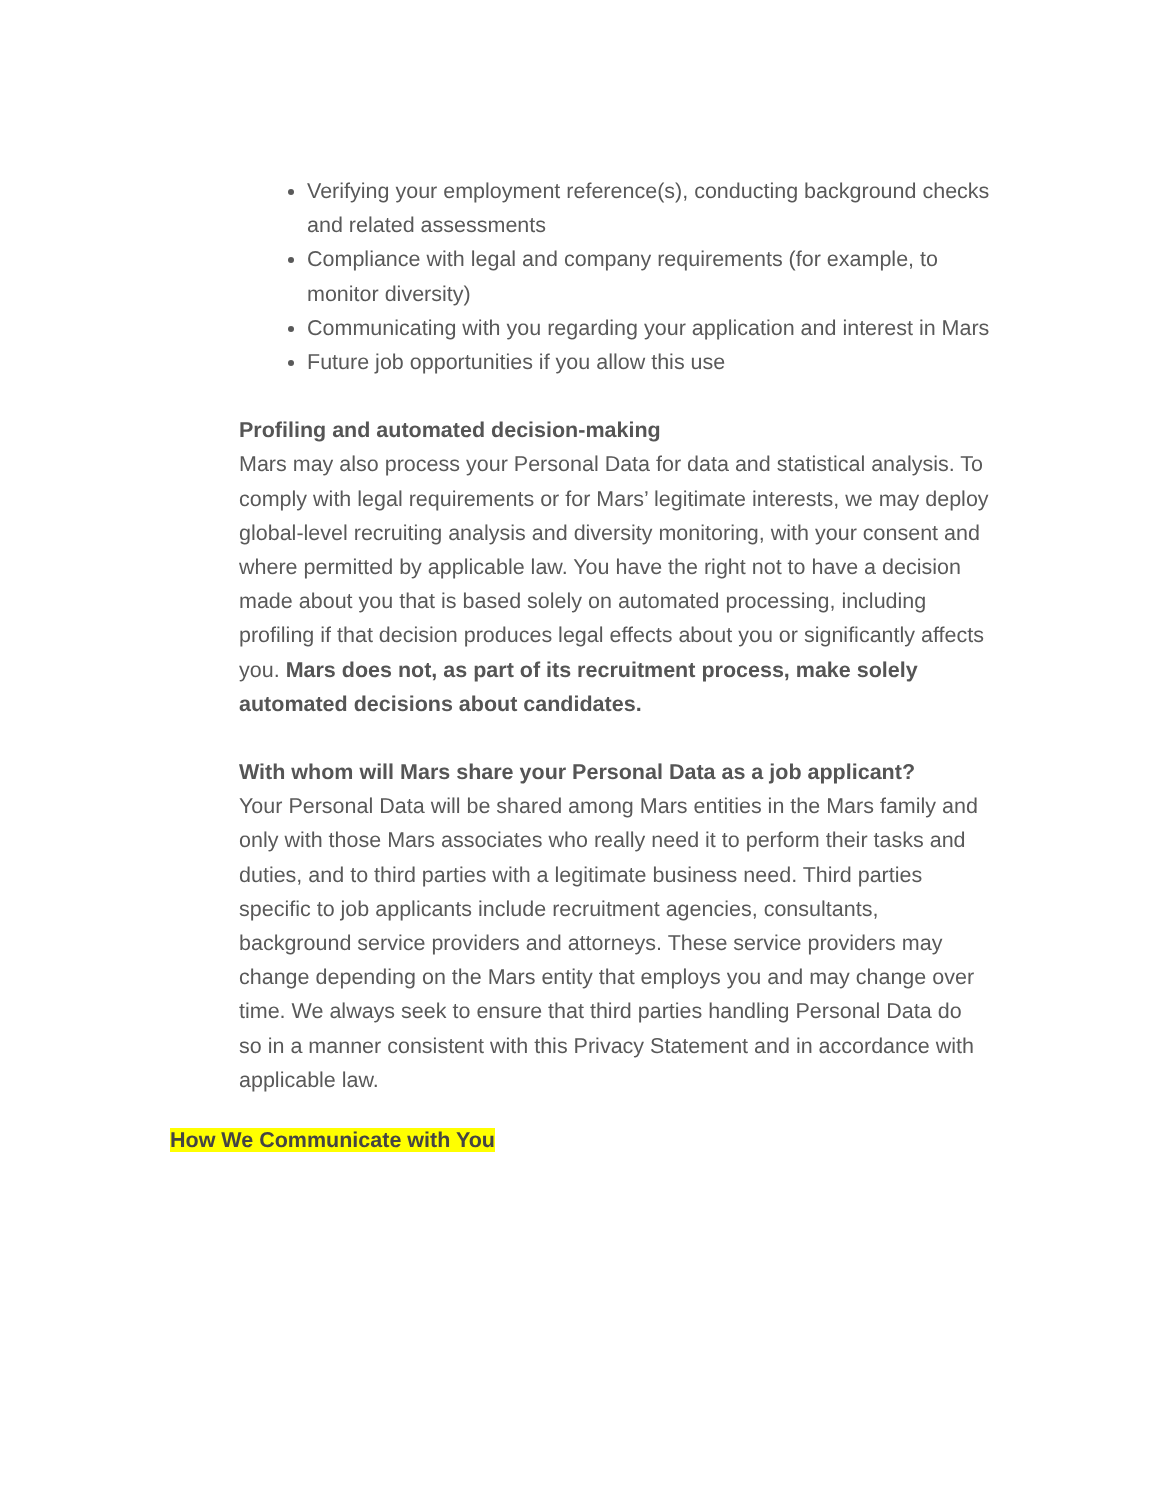Verifying your employment reference(s), conducting background checks and related assessments
Compliance with legal and company requirements (for example, to monitor diversity)
Communicating with you regarding your application and interest in Mars
Future job opportunities if you allow this use
Profiling and automated decision-making
Mars may also process your Personal Data for data and statistical analysis. To comply with legal requirements or for Mars’ legitimate interests, we may deploy global-level recruiting analysis and diversity monitoring, with your consent and where permitted by applicable law. You have the right not to have a decision made about you that is based solely on automated processing, including profiling if that decision produces legal effects about you or significantly affects you. Mars does not, as part of its recruitment process, make solely automated decisions about candidates.
With whom will Mars share your Personal Data as a job applicant?
Your Personal Data will be shared among Mars entities in the Mars family and only with those Mars associates who really need it to perform their tasks and duties, and to third parties with a legitimate business need. Third parties specific to job applicants include recruitment agencies, consultants, background service providers and attorneys. These service providers may change depending on the Mars entity that employs you and may change over time. We always seek to ensure that third parties handling Personal Data do so in a manner consistent with this Privacy Statement and in accordance with applicable law.
How We Communicate with You